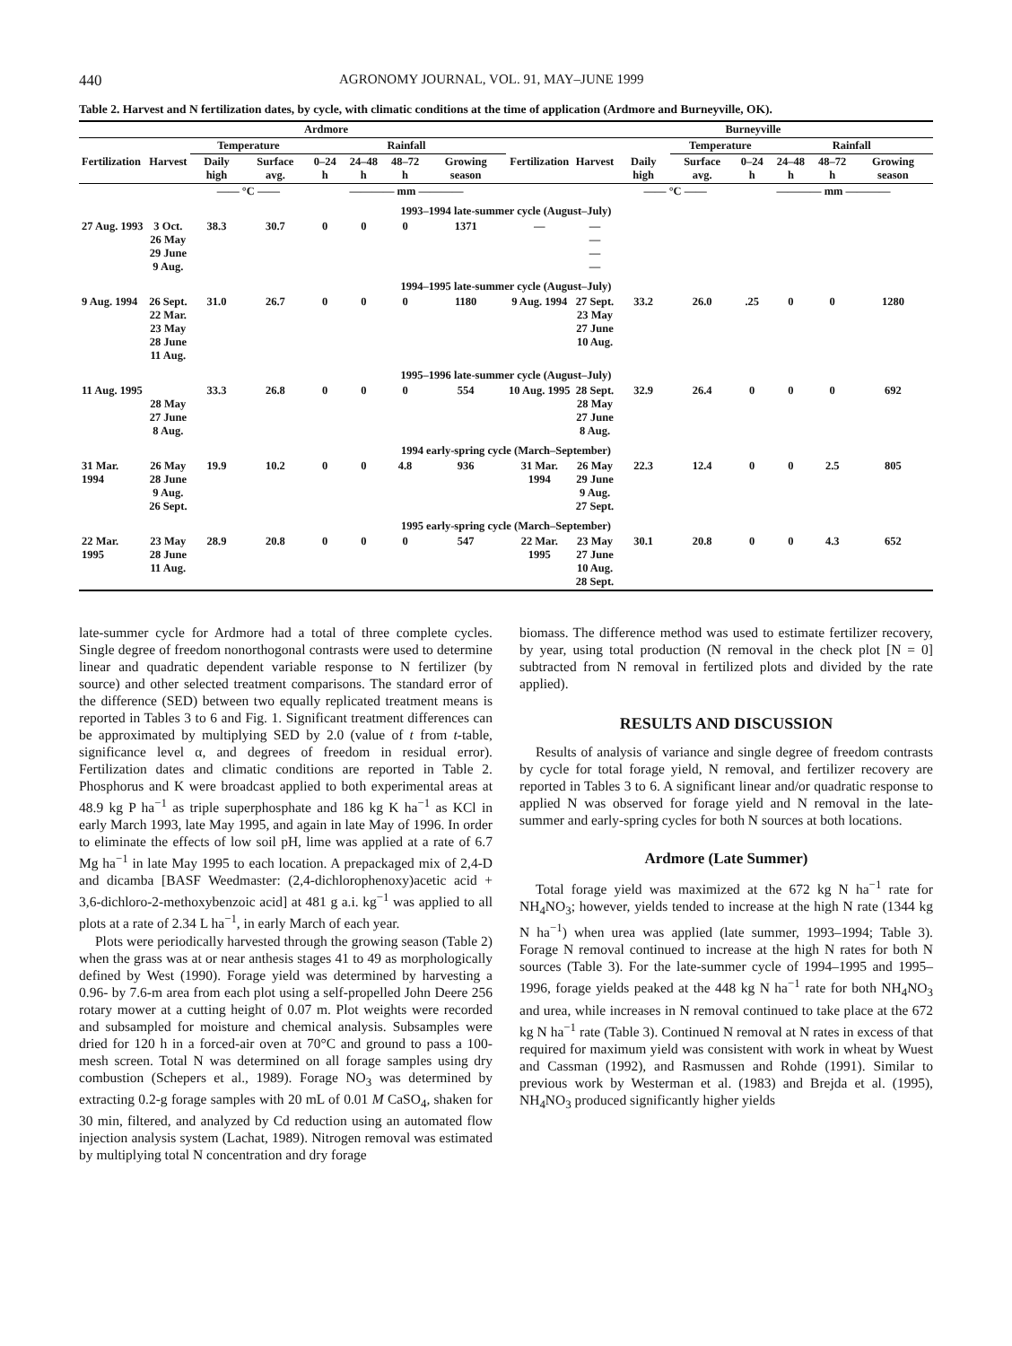440 AGRONOMY JOURNAL, VOL. 91, MAY–JUNE 1999
Table 2. Harvest and N fertilization dates, by cycle, with climatic conditions at the time of application (Ardmore and Burneyville, OK).
| Ardmore | | | | | | | | | Burneyville | | | | | | |
| --- | --- | --- | --- | --- | --- | --- | --- | --- | --- | --- | --- | --- | --- | --- | --- |
| | | Temperature | | Rainfall | | | | | | | Temperature | | Rainfall | | |
| Fertilization | Harvest | Daily high | Surface avg. | 0–24 h | 24–48 h | 48–72 h | Growing season | Fertilization | Harvest | Daily high | Surface avg. | 0–24 h | 24–48 h | 48–72 h | Growing season |
| | | —— °C —— | | ———— mm ———— | | | | | | —— °C —— | | ———— mm ———— | | | |
| 1993–1994 late-summer cycle (August–July) | | | | | | | | | | | | | | | |
| 27 Aug. 1993 | 3 Oct. 26 May 29 June 9 Aug. | 38.3 | 30.7 | 0 | 0 | 0 | 1371 | — | — — — — | | | | | | |
| 1994–1995 late-summer cycle (August–July) | | | | | | | | | | | | | | | |
| 9 Aug. 1994 | 26 Sept. 22 Mar. 23 May 28 June 11 Aug. | 31.0 | 26.7 | 0 | 0 | 0 | 1180 | 9 Aug. 1994 | 27 Sept. 23 May 27 June 10 Aug. | 33.2 | 26.0 | .25 | 0 | 0 | 1280 |
| 1995–1996 late-summer cycle (August–July) | | | | | | | | | | | | | | | |
| 11 Aug. 1995 | 28 May 27 June 8 Aug. | 33.3 | 26.8 | 0 | 0 | 0 | 554 | 10 Aug. 1995 | 28 Sept. 28 May 27 June 8 Aug. | 32.9 | 26.4 | 0 | 0 | 0 | 692 |
| 1994 early-spring cycle (March–September) | | | | | | | | | | | | | | | |
| 31 Mar. 1994 | 26 May 28 June 9 Aug. 26 Sept. | 19.9 | 10.2 | 0 | 0 | 4.8 | 936 | 31 Mar. 1994 | 26 May 29 June 9 Aug. 27 Sept. | 22.3 | 12.4 | 0 | 0 | 2.5 | 805 |
| 1995 early-spring cycle (March–September) | | | | | | | | | | | | | | | |
| 22 Mar. 1995 | 23 May 28 June 11 Aug. | 28.9 | 20.8 | 0 | 0 | 0 | 547 | 22 Mar. 1995 | 23 May 27 June 10 Aug. 28 Sept. | 30.1 | 20.8 | 0 | 0 | 4.3 | 652 |
late-summer cycle for Ardmore had a total of three complete cycles. Single degree of freedom nonorthogonal contrasts were used to determine linear and quadratic dependent variable response to N fertilizer (by source) and other selected treatment comparisons. The standard error of the difference (SED) between two equally replicated treatment means is reported in Tables 3 to 6 and Fig. 1. Significant treatment differences can be approximated by multiplying SED by 2.0 (value of t from t-table, significance level α, and degrees of freedom in residual error). Fertilization dates and climatic conditions are reported in Table 2. Phosphorus and K were broadcast applied to both experimental areas at 48.9 kg P ha<sup>−1</sup> as triple superphosphate and 186 kg K ha<sup>−1</sup> as KCl in early March 1993, late May 1995, and again in late May of 1996. In order to eliminate the effects of low soil pH, lime was applied at a rate of 6.7 Mg ha<sup>−1</sup> in late May 1995 to each location. A prepackaged mix of 2,4-D and dicamba [BASF Weedmaster: (2,4-dichlorophenoxy)acetic acid + 3,6-dichloro-2-methoxybenzoic acid] at 481 g a.i. kg<sup>−1</sup> was applied to all plots at a rate of 2.34 L ha<sup>−1</sup>, in early March of each year.
Plots were periodically harvested through the growing season (Table 2) when the grass was at or near anthesis stages 41 to 49 as morphologically defined by West (1990). Forage yield was determined by harvesting a 0.96- by 7.6-m area from each plot using a self-propelled John Deere 256 rotary mower at a cutting height of 0.07 m. Plot weights were recorded and subsampled for moisture and chemical analysis. Subsamples were dried for 120 h in a forced-air oven at 70°C and ground to pass a 100-mesh screen. Total N was determined on all forage samples using dry combustion (Schepers et al., 1989). Forage NO<sub>3</sub> was determined by extracting 0.2-g forage samples with 20 mL of 0.01 M CaSO<sub>4</sub>, shaken for 30 min, filtered, and analyzed by Cd reduction using an automated flow injection analysis system (Lachat, 1989). Nitrogen removal was estimated by multiplying total N concentration and dry forage
biomass. The difference method was used to estimate fertilizer recovery, by year, using total production (N removal in the check plot [N = 0] subtracted from N removal in fertilized plots and divided by the rate applied).
RESULTS AND DISCUSSION
Results of analysis of variance and single degree of freedom contrasts by cycle for total forage yield, N removal, and fertilizer recovery are reported in Tables 3 to 6. A significant linear and/or quadratic response to applied N was observed for forage yield and N removal in the late-summer and early-spring cycles for both N sources at both locations.
Ardmore (Late Summer)
Total forage yield was maximized at the 672 kg N ha<sup>−1</sup> rate for NH<sub>4</sub>NO<sub>3</sub>; however, yields tended to increase at the high N rate (1344 kg N ha<sup>−1</sup>) when urea was applied (late summer, 1993–1994; Table 3). Forage N removal continued to increase at the high N rates for both N sources (Table 3). For the late-summer cycle of 1994–1995 and 1995–1996, forage yields peaked at the 448 kg N ha<sup>−1</sup> rate for both NH<sub>4</sub>NO<sub>3</sub> and urea, while increases in N removal continued to take place at the 672 kg N ha<sup>−1</sup> rate (Table 3). Continued N removal at N rates in excess of that required for maximum yield was consistent with work in wheat by Wuest and Cassman (1992), and Rasmussen and Rohde (1991). Similar to previous work by Westerman et al. (1983) and Brejda et al. (1995), NH<sub>4</sub>NO<sub>3</sub> produced significantly higher yields